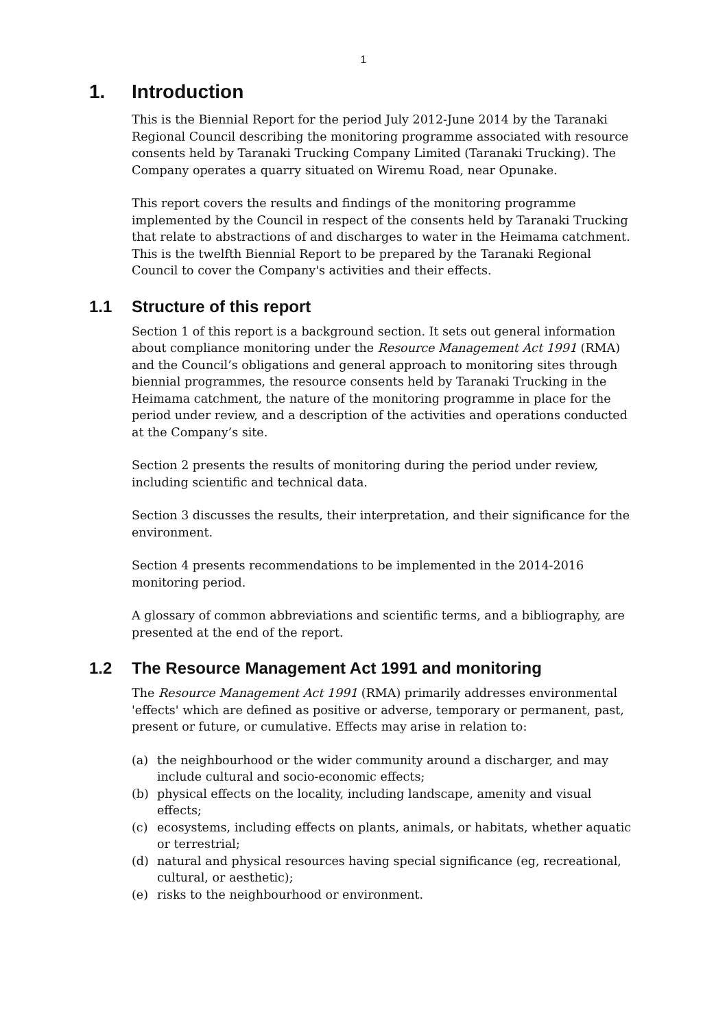1
1. Introduction
This is the Biennial Report for the period July 2012-June 2014 by the Taranaki Regional Council describing the monitoring programme associated with resource consents held by Taranaki Trucking Company Limited (Taranaki Trucking). The Company operates a quarry situated on Wiremu Road, near Opunake.
This report covers the results and findings of the monitoring programme implemented by the Council in respect of the consents held by Taranaki Trucking that relate to abstractions of and discharges to water in the Heimama catchment. This is the twelfth Biennial Report to be prepared by the Taranaki Regional Council to cover the Company's activities and their effects.
1.1 Structure of this report
Section 1 of this report is a background section. It sets out general information about compliance monitoring under the Resource Management Act 1991 (RMA) and the Council’s obligations and general approach to monitoring sites through biennial programmes, the resource consents held by Taranaki Trucking in the Heimama catchment, the nature of the monitoring programme in place for the period under review, and a description of the activities and operations conducted at the Company’s site.
Section 2 presents the results of monitoring during the period under review, including scientific and technical data.
Section 3 discusses the results, their interpretation, and their significance for the environment.
Section 4 presents recommendations to be implemented in the 2014-2016 monitoring period.
A glossary of common abbreviations and scientific terms, and a bibliography, are presented at the end of the report.
1.2 The Resource Management Act 1991 and monitoring
The Resource Management Act 1991 (RMA) primarily addresses environmental 'effects' which are defined as positive or adverse, temporary or permanent, past, present or future, or cumulative. Effects may arise in relation to:
(a) the neighbourhood or the wider community around a discharger, and may include cultural and socio-economic effects;
(b) physical effects on the locality, including landscape, amenity and visual effects;
(c) ecosystems, including effects on plants, animals, or habitats, whether aquatic or terrestrial;
(d) natural and physical resources having special significance (eg, recreational, cultural, or aesthetic);
(e) risks to the neighbourhood or environment.